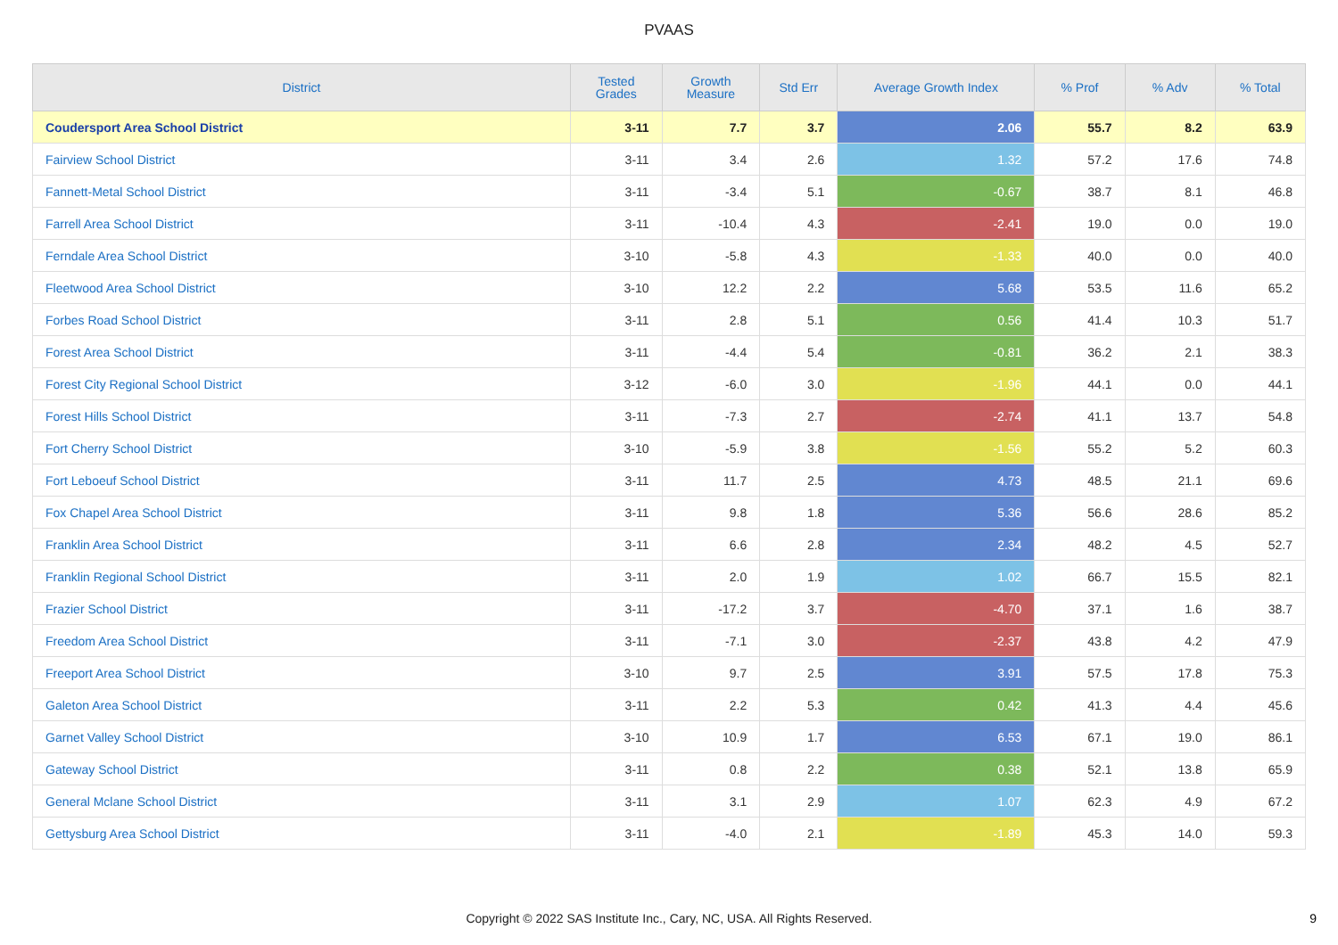PVAAS
| District | Tested Grades | Growth Measure | Std Err | Average Growth Index | % Prof | % Adv | % Total |
| --- | --- | --- | --- | --- | --- | --- | --- |
| Coudersport Area School District | 3-11 | 7.7 | 3.7 | 2.06 | 55.7 | 8.2 | 63.9 |
| Fairview School District | 3-11 | 3.4 | 2.6 | 1.32 | 57.2 | 17.6 | 74.8 |
| Fannett-Metal School District | 3-11 | -3.4 | 5.1 | -0.67 | 38.7 | 8.1 | 46.8 |
| Farrell Area School District | 3-11 | -10.4 | 4.3 | -2.41 | 19.0 | 0.0 | 19.0 |
| Ferndale Area School District | 3-10 | -5.8 | 4.3 | -1.33 | 40.0 | 0.0 | 40.0 |
| Fleetwood Area School District | 3-10 | 12.2 | 2.2 | 5.68 | 53.5 | 11.6 | 65.2 |
| Forbes Road School District | 3-11 | 2.8 | 5.1 | 0.56 | 41.4 | 10.3 | 51.7 |
| Forest Area School District | 3-11 | -4.4 | 5.4 | -0.81 | 36.2 | 2.1 | 38.3 |
| Forest City Regional School District | 3-12 | -6.0 | 3.0 | -1.96 | 44.1 | 0.0 | 44.1 |
| Forest Hills School District | 3-11 | -7.3 | 2.7 | -2.74 | 41.1 | 13.7 | 54.8 |
| Fort Cherry School District | 3-10 | -5.9 | 3.8 | -1.56 | 55.2 | 5.2 | 60.3 |
| Fort Leboeuf School District | 3-11 | 11.7 | 2.5 | 4.73 | 48.5 | 21.1 | 69.6 |
| Fox Chapel Area School District | 3-11 | 9.8 | 1.8 | 5.36 | 56.6 | 28.6 | 85.2 |
| Franklin Area School District | 3-11 | 6.6 | 2.8 | 2.34 | 48.2 | 4.5 | 52.7 |
| Franklin Regional School District | 3-11 | 2.0 | 1.9 | 1.02 | 66.7 | 15.5 | 82.1 |
| Frazier School District | 3-11 | -17.2 | 3.7 | -4.70 | 37.1 | 1.6 | 38.7 |
| Freedom Area School District | 3-11 | -7.1 | 3.0 | -2.37 | 43.8 | 4.2 | 47.9 |
| Freeport Area School District | 3-10 | 9.7 | 2.5 | 3.91 | 57.5 | 17.8 | 75.3 |
| Galeton Area School District | 3-11 | 2.2 | 5.3 | 0.42 | 41.3 | 4.4 | 45.6 |
| Garnet Valley School District | 3-10 | 10.9 | 1.7 | 6.53 | 67.1 | 19.0 | 86.1 |
| Gateway School District | 3-11 | 0.8 | 2.2 | 0.38 | 52.1 | 13.8 | 65.9 |
| General Mclane School District | 3-11 | 3.1 | 2.9 | 1.07 | 62.3 | 4.9 | 67.2 |
| Gettysburg Area School District | 3-11 | -4.0 | 2.1 | -1.89 | 45.3 | 14.0 | 59.3 |
Copyright © 2022 SAS Institute Inc., Cary, NC, USA. All Rights Reserved.
9